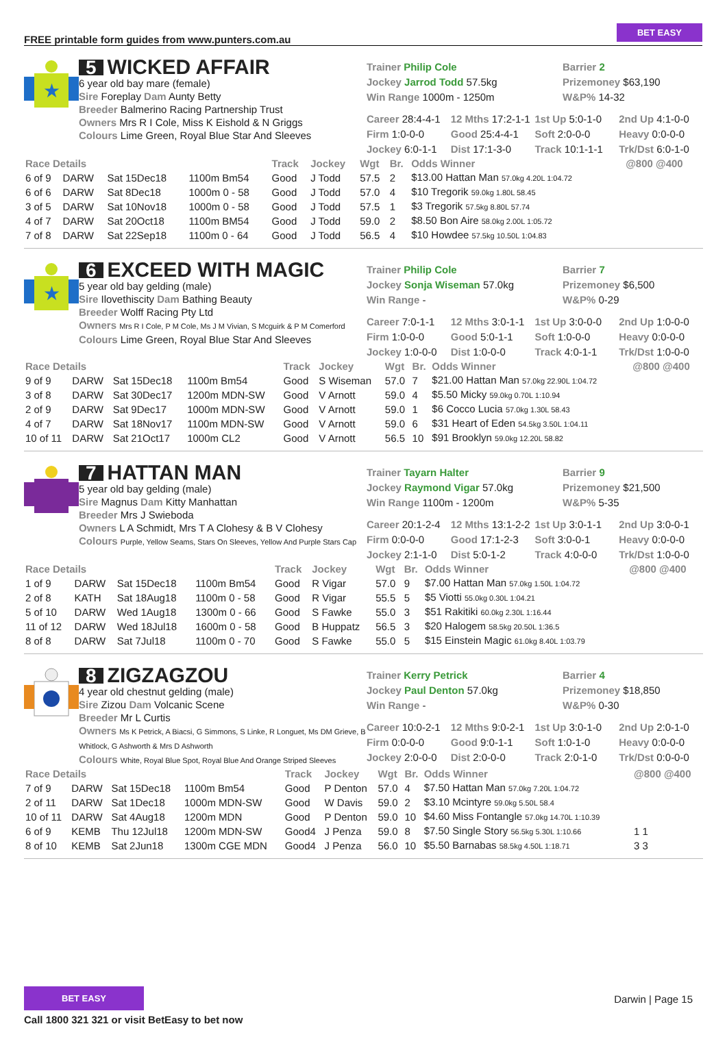FREE printable form guides from www.punters.com.au BET EASY
★
5 WICKED AFFAIR
6 year old bay mare (female)
Sire Foreplay Dam Aunty Betty
Breeder Balmerino Racing Partnership Trust
Owners Mrs R I Cole, Miss K Eishold & N Griggs
Colours Lime Green, Royal Blue Star And Sleeves
Trainer Philip Cole
Jockey Jarrod Todd 57.5kg
Win Range 1000m - 1250m
Barrier 2
Prizemoney $63,190
W&P% 14-32
Career 28:4-4-1 12 Mths 17:2-1-1 1st Up 5:0-1-0 2nd Up 4:1-0-0 Firm 1:0-0-0 Good 25:4-4-1 Soft 2:0-0-0 Heavy 0:0-0-0 Jockey 6:0-1-1 Dist 17:1-3-0 Track 10:1-1-1 Trk/Dst 6:0-1-0
| Race Details | | | | Track | Jockey | Wgt | Br. | Odds Winner | @800 @400 |
| --- | --- | --- | --- | --- | --- | --- | --- | --- | --- |
| 6 of 9 | DARW | Sat 15Dec18 | 1100m Bm54 | Good | J Todd | 57.5 | 2 | $13.00 Hattan Man 57.0kg 4.20L 1:04.72 | |
| 6 of 6 | DARW | Sat 8Dec18 | 1000m 0 - 58 | Good | J Todd | 57.0 | 4 | $10 Tregorik 59.0kg 1.80L 58.45 | |
| 3 of 5 | DARW | Sat 10Nov18 | 1000m 0 - 58 | Good | J Todd | 57.5 | 1 | $3 Tregorik 57.5kg 8.80L 57.74 | |
| 4 of 7 | DARW | Sat 20Oct18 | 1100m BM54 | Good | J Todd | 59.0 | 2 | $8.50 Bon Aire 58.0kg 2.00L 1:05.72 | |
| 7 of 8 | DARW | Sat 22Sep18 | 1100m 0 - 64 | Good | J Todd | 56.5 | 4 | $10 Howdee 57.5kg 10.50L 1:04.83 | |
★
6 EXCEED WITH MAGIC
5 year old bay gelding (male)
Sire Ilovethiscity Dam Bathing Beauty
Breeder Wolff Racing Pty Ltd
Owners Mrs R I Cole, P M Cole, Ms J M Vivian, S Mcguirk & P M Comerford
Colours Lime Green, Royal Blue Star And Sleeves
Trainer Philip Cole
Jockey Sonja Wiseman 57.0kg
Win Range -
Barrier 7
Prizemoney $6,500
W&P% 0-29
Career 7:0-1-1 12 Mths 3:0-1-1 1st Up 3:0-0-0 2nd Up 1:0-0-0 Firm 1:0-0-0 Good 5:0-1-1 Soft 1:0-0-0 Heavy 0:0-0-0 Jockey 1:0-0-0 Dist 1:0-0-0 Track 4:0-1-1 Trk/Dst 1:0-0-0
| Race Details | | | | Track | Jockey | Wgt | Br. | Odds Winner | @800 @400 |
| --- | --- | --- | --- | --- | --- | --- | --- | --- | --- |
| 9 of 9 | DARW | Sat 15Dec18 | 1100m Bm54 | Good | S Wiseman | 57.0 | 7 | $21.00 Hattan Man 57.0kg 22.90L 1:04.72 | |
| 3 of 8 | DARW | Sat 30Dec17 | 1200m MDN-SW | Good | V Arnott | 59.0 | 4 | $5.50 Micky 59.0kg 0.70L 1:10.94 | |
| 2 of 9 | DARW | Sat 9Dec17 | 1000m MDN-SW | Good | V Arnott | 59.0 | 1 | $6 Cocco Lucia 57.0kg 1.30L 58.43 | |
| 4 of 7 | DARW | Sat 18Nov17 | 1100m MDN-SW | Good | V Arnott | 59.0 | 6 | $31 Heart of Eden 54.5kg 3.50L 1:04.11 | |
| 10 of 11 | DARW | Sat 21Oct17 | 1000m CL2 | Good | V Arnott | 56.5 | 10 | $91 Brooklyn 59.0kg 12.20L 58.82 | |
7 HATTAN MAN
5 year old bay gelding (male)
Sire Magnus Dam Kitty Manhattan
Breeder Mrs J Swieboda
Owners L A Schmidt, Mrs T A Clohesy & B V Clohesy
Colours Purple, Yellow Seams, Stars On Sleeves, Yellow And Purple Stars Cap
Trainer Tayarn Halter
Jockey Raymond Vigar 57.0kg
Win Range 1100m - 1200m
Barrier 9
Prizemoney $21,500
W&P% 5-35
Career 20:1-2-4 12 Mths 13:1-2-2 1st Up 3:0-1-1 2nd Up 3:0-0-1 Firm 0:0-0-0 Good 17:1-2-3 Soft 3:0-0-1 Heavy 0:0-0-0 Jockey 2:1-1-0 Dist 5:0-1-2 Track 4:0-0-0 Trk/Dst 1:0-0-0
| Race Details | | | | Track | Jockey | Wgt | Br. | Odds Winner | @800 @400 |
| --- | --- | --- | --- | --- | --- | --- | --- | --- | --- |
| 1 of 9 | DARW | Sat 15Dec18 | 1100m Bm54 | Good | R Vigar | 57.0 | 9 | $7.00 Hattan Man 57.0kg 1.50L 1:04.72 | |
| 2 of 8 | KATH | Sat 18Aug18 | 1100m 0 - 58 | Good | R Vigar | 55.5 | 5 | $5 Viotti 55.0kg 0.30L 1:04.21 | |
| 5 of 10 | DARW | Wed 1Aug18 | 1300m 0 - 66 | Good | S Fawke | 55.0 | 3 | $51 Rakitiki 60.0kg 2.30L 1:16.44 | |
| 11 of 12 | DARW | Wed 18Jul18 | 1600m 0 - 58 | Good | B Huppatz | 56.5 | 3 | $20 Halogem 58.5kg 20.50L 1:36.5 | |
| 8 of 8 | DARW | Sat 7Jul18 | 1100m 0 - 70 | Good | S Fawke | 55.0 | 5 | $15 Einstein Magic 61.0kg 8.40L 1:03.79 | |
8 ZIGZAGZOU
4 year old chestnut gelding (male)
Sire Zizou Dam Volcanic Scene
Breeder Mr L Curtis
Owners Ms K Petrick, A Biacsi, G Simmons, S Linke, R Longuet, Ms DM Grieve, B Whitlock, G Ashworth & Mrs D Ashworth
Colours White, Royal Blue Spot, Royal Blue And Orange Striped Sleeves
Trainer Kerry Petrick
Jockey Paul Denton 57.0kg
Win Range -
Barrier 4
Prizemoney $18,850
W&P% 0-30
Career 10:0-2-1 12 Mths 9:0-2-1 1st Up 3:0-1-0 2nd Up 2:0-1-0 Firm 0:0-0-0 Good 9:0-1-1 Soft 1:0-1-0 Heavy 0:0-0-0 Jockey 2:0-0-0 Dist 2:0-0-0 Track 2:0-1-0 Trk/Dst 0:0-0-0
| Race Details | | | | Track | Jockey | Wgt | Br. | Odds Winner | @800 @400 |
| --- | --- | --- | --- | --- | --- | --- | --- | --- | --- |
| 7 of 9 | DARW | Sat 15Dec18 | 1100m Bm54 | Good | P Denton | 57.0 | 4 | $7.50 Hattan Man 57.0kg 7.20L 1:04.72 | |
| 2 of 11 | DARW | Sat 1Dec18 | 1000m MDN-SW | Good | W Davis | 59.0 | 2 | $3.10 Mcintyre 59.0kg 5.50L 58.4 | |
| 10 of 11 | DARW | Sat 4Aug18 | 1200m MDN | Good | P Denton | 59.0 | 10 | $4.60 Miss Fontangle 57.0kg 14.70L 1:10.39 | |
| 6 of 9 | KEMB | Thu 12Jul18 | 1200m MDN-SW | Good4 | J Penza | 59.0 | 8 | $7.50 Single Story 56.5kg 5.30L 1:10.66 | 1 1 |
| 8 of 10 | KEMB | Sat 2Jun18 | 1300m CGE MDN | Good4 | J Penza | 56.0 | 10 | $5.50 Barnabas 58.5kg 4.50L 1:18.71 | 3 3 |
BET EASY
Call 1800 321 321 or visit BetEasy to bet now
Darwin | Page 15